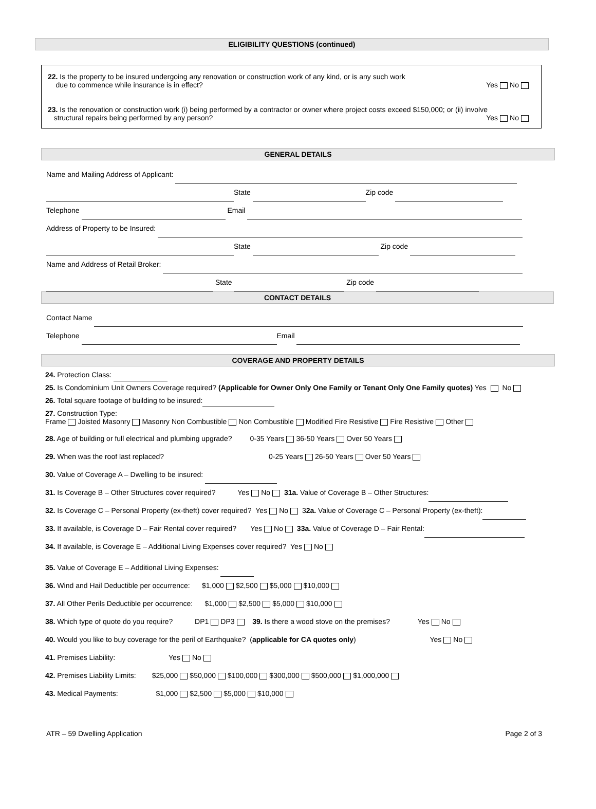ELIGIBILITY QUESTIONS (continued)
22. Is the property to be insured undergoing any renovation or construction work of any kind, or is any such work
due to commence while insurance is in effect?
Yes No
23. Is the renovation or construction work (i) being performed by a contractor or owner where project costs exceed $150,000; or (ii) involve
structural repairs being performed by any person? Yes No
GENERAL DETAILS
Name and Mailing Address of Applicant:
State Zip code
Telephone Email
Address of Property to be Insured:
State Zip code
Name and Address of Retail Broker:
State Zip code
CONTACT DETAILS
Contact Name
Telephone Email
COVERAGE AND PROPERTY DETAILS
24. Protection Class:
25. Is Condominium Unit Owners Coverage required? (Applicable for Owner Only One Family or Tenant Only One Family quotes) Yes No
26. Total square footage of building to be insured:
27. Construction Type:
Frame Joisted Masonry Masonry Non Combustible Non Combustible Modified Fire Resistive Fire Resistive Other
28. Age of building or full electrical and plumbing upgrade? 0-35 Years 36-50 Years Over 50 Years
29. When was the roof last replaced? 0-25 Years 26-50 Years Over 50 Years
30. Value of Coverage A – Dwelling to be insured:
31. Is Coverage B – Other Structures cover required? Yes No 31a. Value of Coverage B – Other Structures:
32. Is Coverage C – Personal Property (ex-theft) cover required? Yes No 32a. Value of Coverage C – Personal Property (ex-theft):
33. If available, is Coverage D – Fair Rental cover required? Yes No 33a. Value of Coverage D – Fair Rental:
34. If available, is Coverage E – Additional Living Expenses cover required? Yes No
35. Value of Coverage E – Additional Living Expenses:
36. Wind and Hail Deductible per occurrence: $1,000 $2,500 $5,000 $10,000
37. All Other Perils Deductible per occurrence: $1,000 $2,500 $5,000 $10,000
38. Which type of quote do you require? DP1 DP3 39. Is there a wood stove on the premises? Yes No
40. Would you like to buy coverage for the peril of Earthquake? (applicable for CA quotes only) Yes No
41. Premises Liability: Yes No
42. Premises Liability Limits: $25,000 $50,000 $100,000 $300,000 $500,000 $1,000,000
43. Medical Payments: $1,000 $2,500 $5,000 $10,000
ATR – 59 Dwelling Application Page 2 of 3